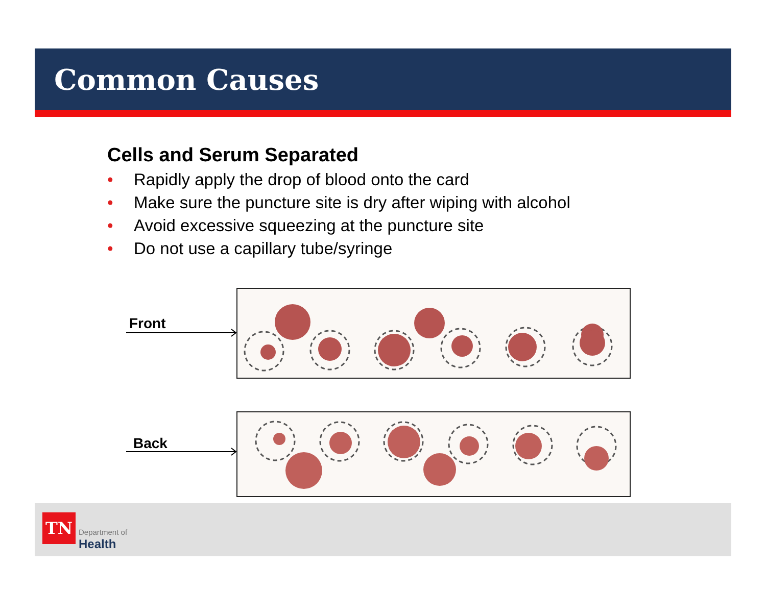Common Causes
Cells and Serum Separated
• Rapidly apply the drop of blood onto the card
• Make sure the puncture site is dry after wiping with alcohol
• Avoid excessive squeezing at the puncture site
• Do not use a capillary tube/syringe
Front
Back
TN
Department of
Health